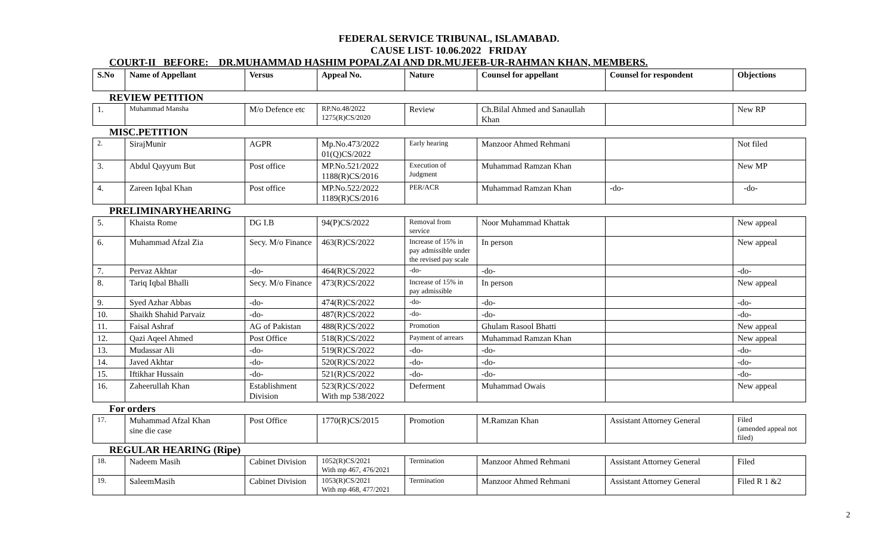FEDERAL SERVICE TRIBUNAL, ISLAMABAD.
CAUSE LIST- 10.06.2022 FRIDAY
COURT-II BEFORE: DR.MUHAMMAD HASHIM POPALZAI AND DR.MUJEEB-UR-RAHMAN KHAN, MEMBERS.
| S.No | Name of Appellant | Versus | Appeal No. | Nature | Counsel for appellant | Counsel for respondent | Objections |
| --- | --- | --- | --- | --- | --- | --- | --- |
REVIEW PETITION
| 1. | Muhammad Mansha | M/o Defence etc | RP.No.48/2022 1275(R)CS/2020 | Review | Ch.Bilal Ahmed and Sanaullah Khan | | New RP |
MISC.PETITION
| 2. | SirajMunir | AGPR | Mp.No.473/2022 01(Q)CS/2022 | Early hearing | Manzoor Ahmed Rehmani | | Not filed |
| 3. | Abdul Qayyum But | Post office | MP.No.521/2022 1188(R)CS/2016 | Execution of Judgment | Muhammad Ramzan Khan | | New MP |
| 4. | Zareen Iqbal Khan | Post office | MP.No.522/2022 1189(R)CS/2016 | PER/ACR | Muhammad Ramzan Khan | -do- | -do- |
PRELIMINARYHEARING
| 5. | Khaista Rome | DG I.B | 94(P)CS/2022 | Removal from service | Noor Muhammad Khattak | | New appeal |
| 6. | Muhammad Afzal Zia | Secy. M/o Finance | 463(R)CS/2022 | Increase of 15% in pay admissible under the revised pay scale | In person | | New appeal |
| 7. | Pervaz Akhtar | -do- | 464(R)CS/2022 | -do- | -do- | | -do- |
| 8. | Tariq Iqbal Bhalli | Secy. M/o Finance | 473(R)CS/2022 | Increase of 15% in pay admissible | In person | | New appeal |
| 9. | Syed Azhar Abbas | -do- | 474(R)CS/2022 | -do- | -do- | | -do- |
| 10. | Shaikh Shahid Parvaiz | -do- | 487(R)CS/2022 | -do- | -do- | | -do- |
| 11. | Faisal Ashraf | AG of Pakistan | 488(R)CS/2022 | Promotion | Ghulam Rasool Bhatti | | New appeal |
| 12. | Qazi Aqeel Ahmed | Post Office | 518(R)CS/2022 | Payment of arrears | Muhammad Ramzan Khan | | New appeal |
| 13. | Mudassar Ali | -do- | 519(R)CS/2022 | -do- | -do- | | -do- |
| 14. | Javed Akhtar | -do- | 520(R)CS/2022 | -do- | -do- | | -do- |
| 15. | Iftikhar Hussain | -do- | 521(R)CS/2022 | -do- | -do- | | -do- |
| 16. | Zaheerullah Khan | Establishment Division | 523(R)CS/2022 With mp 538/2022 | Deferment | Muhammad Owais | | New appeal |
For orders
| 17. | Muhammad Afzal Khan sine die case | Post Office | 1770(R)CS/2015 | Promotion | M.Ramzan Khan | Assistant Attorney General | Filed (amended appeal not filed) |
REGULAR HEARING (Ripe)
| 18. | Nadeem Masih | Cabinet Division | 1052(R)CS/2021 With mp 467, 476/2021 | Termination | Manzoor Ahmed Rehmani | Assistant Attorney General | Filed |
| 19. | SaleemMasih | Cabinet Division | 1053(R)CS/2021 With mp 468, 477/2021 | Termination | Manzoor Ahmed Rehmani | Assistant Attorney General | Filed R 1 &2 |
2